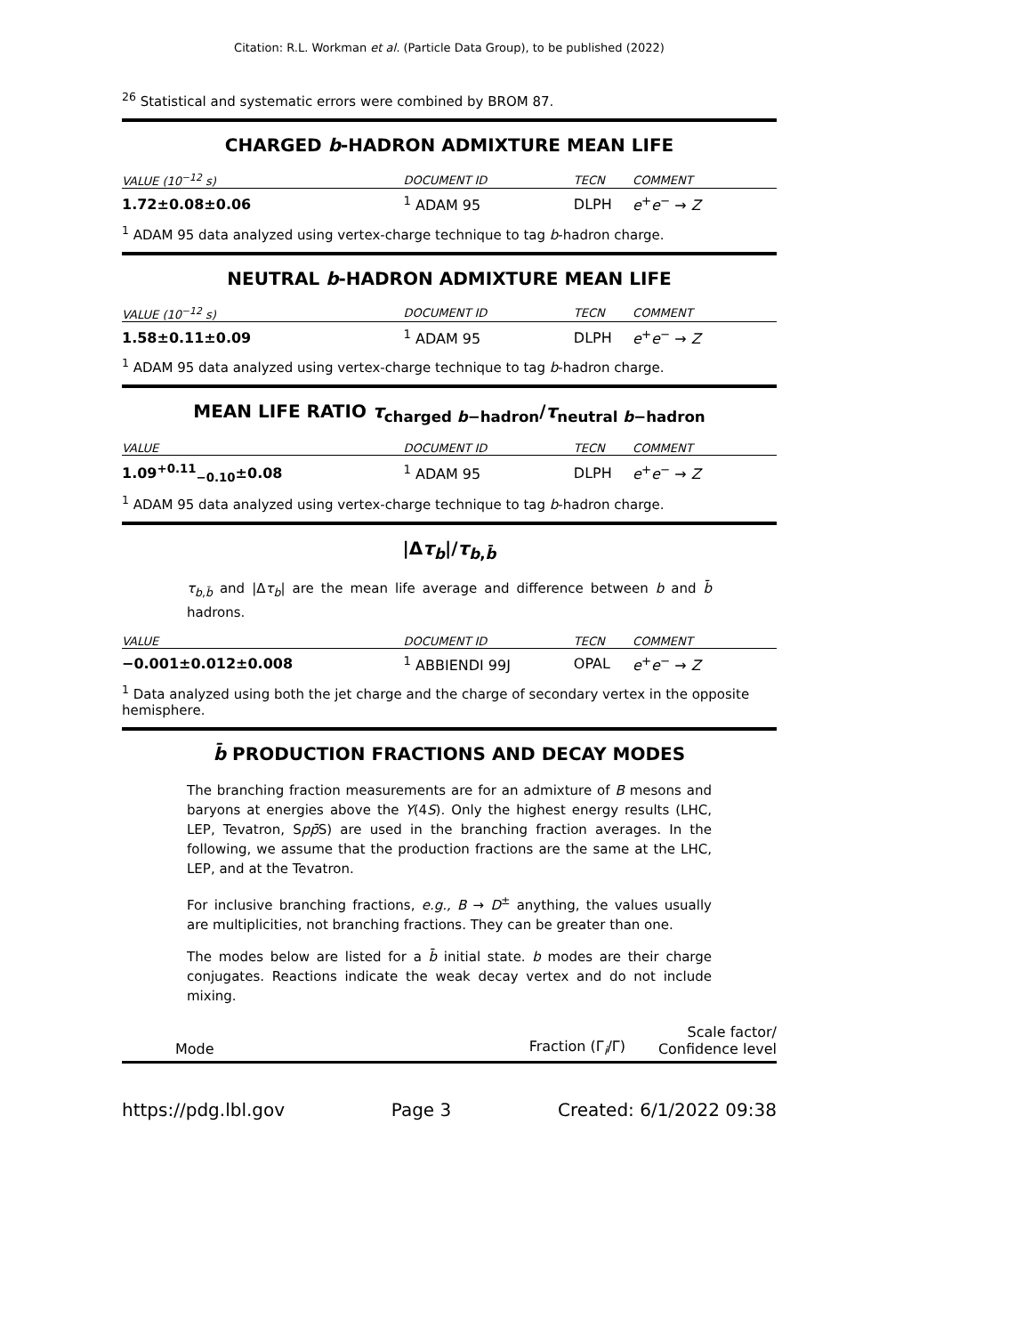Citation: R.L. Workman et al. (Particle Data Group), to be published (2022)
<sup>26</sup> Statistical and systematic errors were combined by BROM 87.
CHARGED b-HADRON ADMIXTURE MEAN LIFE
| VALUE (10<sup>−12</sup> s) | | DOCUMENT ID | TECN | COMMENT |
| --- | --- | --- | --- | --- |
| 1.72±0.08±0.06 | | <sup>1</sup> ADAM 95 | DLPH | e<sup>+</sup> e<sup>−</sup> → Z |
<sup>1</sup> ADAM 95 data analyzed using vertex-charge technique to tag b-hadron charge.
NEUTRAL b-HADRON ADMIXTURE MEAN LIFE
| VALUE (10<sup>−12</sup> s) | | DOCUMENT ID | TECN | COMMENT |
| --- | --- | --- | --- | --- |
| 1.58±0.11±0.09 | | <sup>1</sup> ADAM 95 | DLPH | e<sup>+</sup> e<sup>−</sup> → Z |
<sup>1</sup> ADAM 95 data analyzed using vertex-charge technique to tag b-hadron charge.
MEAN LIFE RATIO τ<sub>charged b−hadron</sub>/τ<sub>neutral b−hadron</sub>
| VALUE | | DOCUMENT ID | TECN | COMMENT |
| --- | --- | --- | --- | --- |
| 1.09<sup>+0.11</sup><sub>−0.10</sub>±0.08 | | <sup>1</sup> ADAM 95 | DLPH | e<sup>+</sup> e<sup>−</sup> → Z |
<sup>1</sup> ADAM 95 data analyzed using vertex-charge technique to tag b-hadron charge.
|Δτ<sub>b</sub>|/τ<sub>b,b̄</sub>
τ<sub>b,b̄</sub> and |Δτ<sub>b</sub>| are the mean life average and difference between b and b̄ hadrons.
| VALUE | | DOCUMENT ID | TECN | COMMENT |
| --- | --- | --- | --- | --- |
| −0.001±0.012±0.008 | | <sup>1</sup> ABBIENDI 99J | OPAL | e<sup>+</sup> e<sup>−</sup> → Z |
<sup>1</sup> Data analyzed using both the jet charge and the charge of secondary vertex in the opposite hemisphere.
b̄ PRODUCTION FRACTIONS AND DECAY MODES
The branching fraction measurements are for an admixture of B mesons and baryons at energies above the Υ(4S). Only the highest energy results (LHC, LEP, Tevatron, Spp̄S) are used in the branching fraction averages. In the following, we assume that the production fractions are the same at the LHC, LEP, and at the Tevatron.
For inclusive branching fractions, e.g., B → D<sup>±</sup> anything, the values usually are multiplicities, not branching fractions. They can be greater than one.
The modes below are listed for a b̄ initial state. b modes are their charge conjugates. Reactions indicate the weak decay vertex and do not include mixing.
| Mode | Fraction (Γ<sub>i</sub>/Γ) | Scale factor/ Confidence level |
https://pdg.lbl.gov Page 3 Created: 6/1/2022 09:38